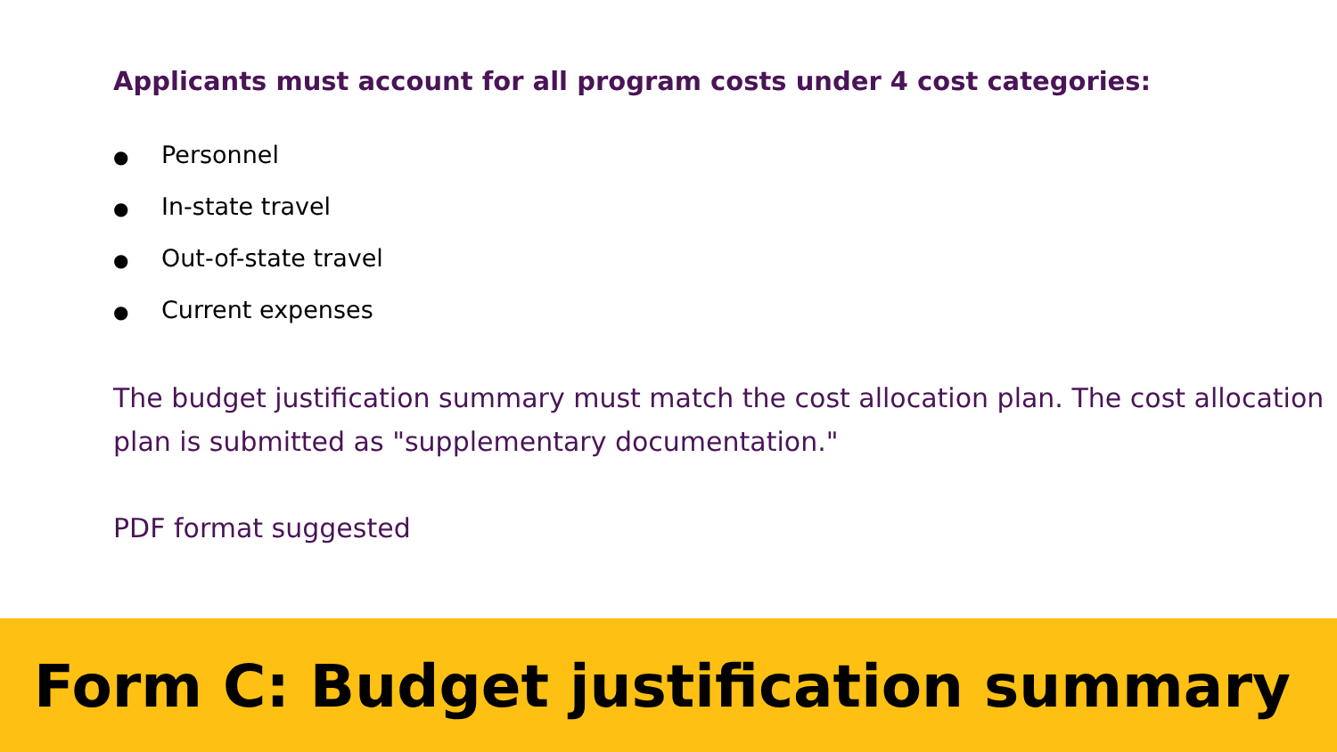Applicants must account for all program costs under 4 cost categories:
● Personnel
● In-state travel
● Out-of-state travel
● Current expenses
The budget justification summary must match the cost allocation plan. The cost allocation plan is submitted as "supplementary documentation."
PDF format suggested
Form C: Budget justification summary